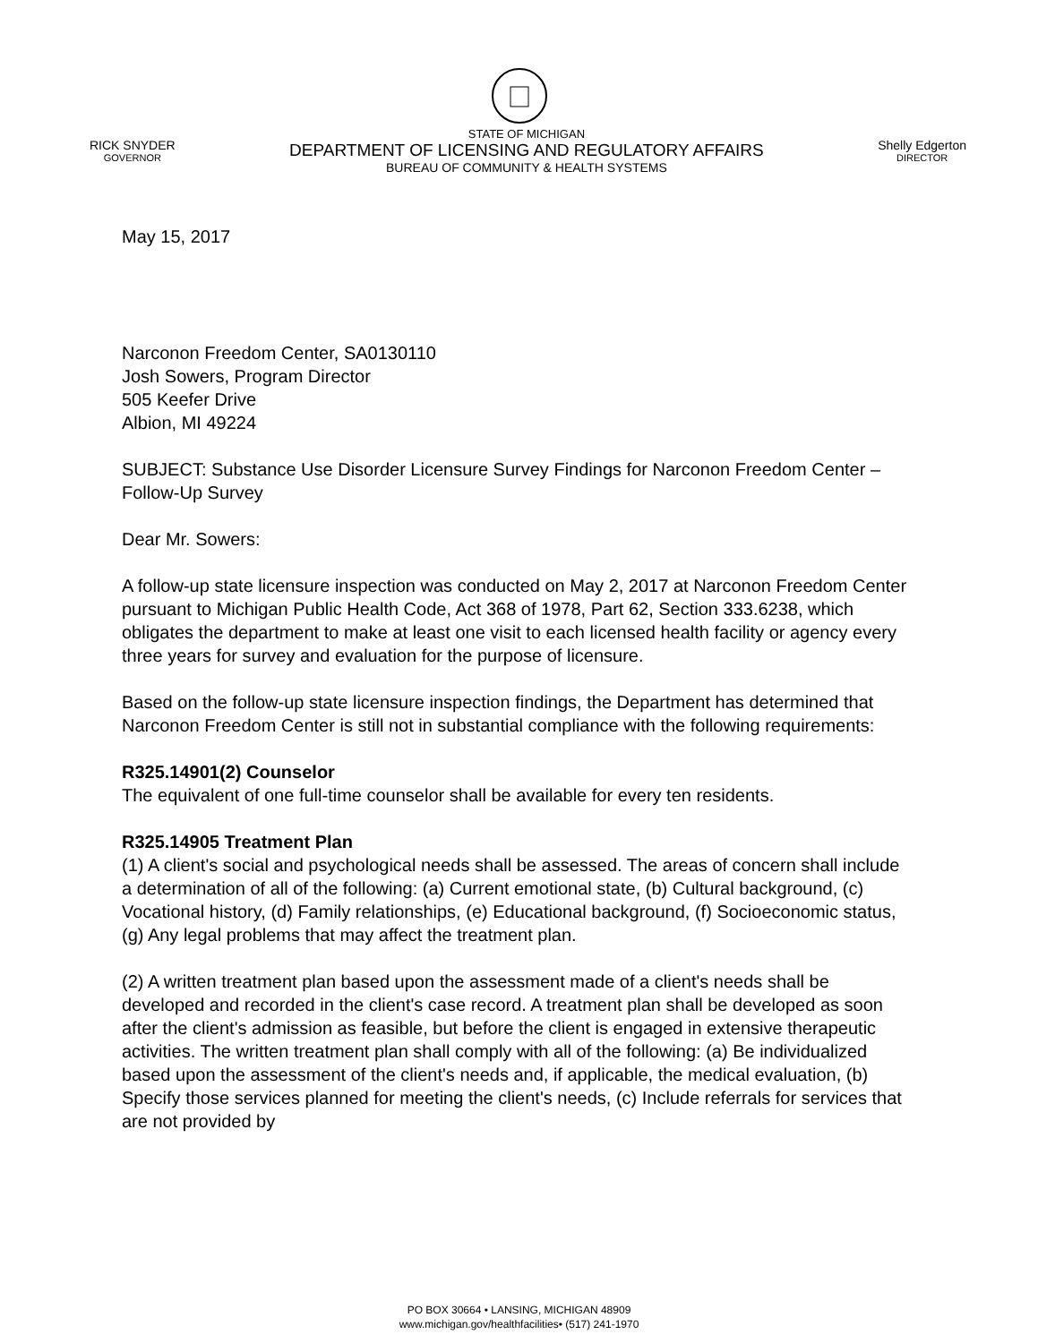RICK SNYDER
GOVERNOR
STATE OF MICHIGAN
DEPARTMENT OF LICENSING AND REGULATORY AFFAIRS
BUREAU OF COMMUNITY & HEALTH SYSTEMS
Shelly Edgerton
DIRECTOR
May 15, 2017
Narconon Freedom Center, SA0130110
Josh Sowers, Program Director
505 Keefer Drive
Albion, MI 49224
SUBJECT: Substance Use Disorder Licensure Survey Findings for Narconon Freedom Center – Follow-Up Survey
Dear Mr. Sowers:
A follow-up state licensure inspection was conducted on May 2, 2017 at Narconon Freedom Center pursuant to Michigan Public Health Code, Act 368 of 1978, Part 62, Section 333.6238, which obligates the department to make at least one visit to each licensed health facility or agency every three years for survey and evaluation for the purpose of licensure.
Based on the follow-up state licensure inspection findings, the Department has determined that Narconon Freedom Center is still not in substantial compliance with the following requirements:
R325.14901(2) Counselor
The equivalent of one full-time counselor shall be available for every ten residents.
R325.14905 Treatment Plan
(1) A client's social and psychological needs shall be assessed. The areas of concern shall include a determination of all of the following: (a) Current emotional state, (b) Cultural background, (c) Vocational history, (d) Family relationships, (e) Educational background, (f) Socioeconomic status, (g) Any legal problems that may affect the treatment plan.
(2) A written treatment plan based upon the assessment made of a client's needs shall be developed and recorded in the client's case record. A treatment plan shall be developed as soon after the client's admission as feasible, but before the client is engaged in extensive therapeutic activities. The written treatment plan shall comply with all of the following: (a) Be individualized based upon the assessment of the client's needs and, if applicable, the medical evaluation, (b) Specify those services planned for meeting the client's needs, (c) Include referrals for services that are not provided by
PO BOX 30664 • LANSING, MICHIGAN 48909
www.michigan.gov/healthfacilities• (517) 241-1970